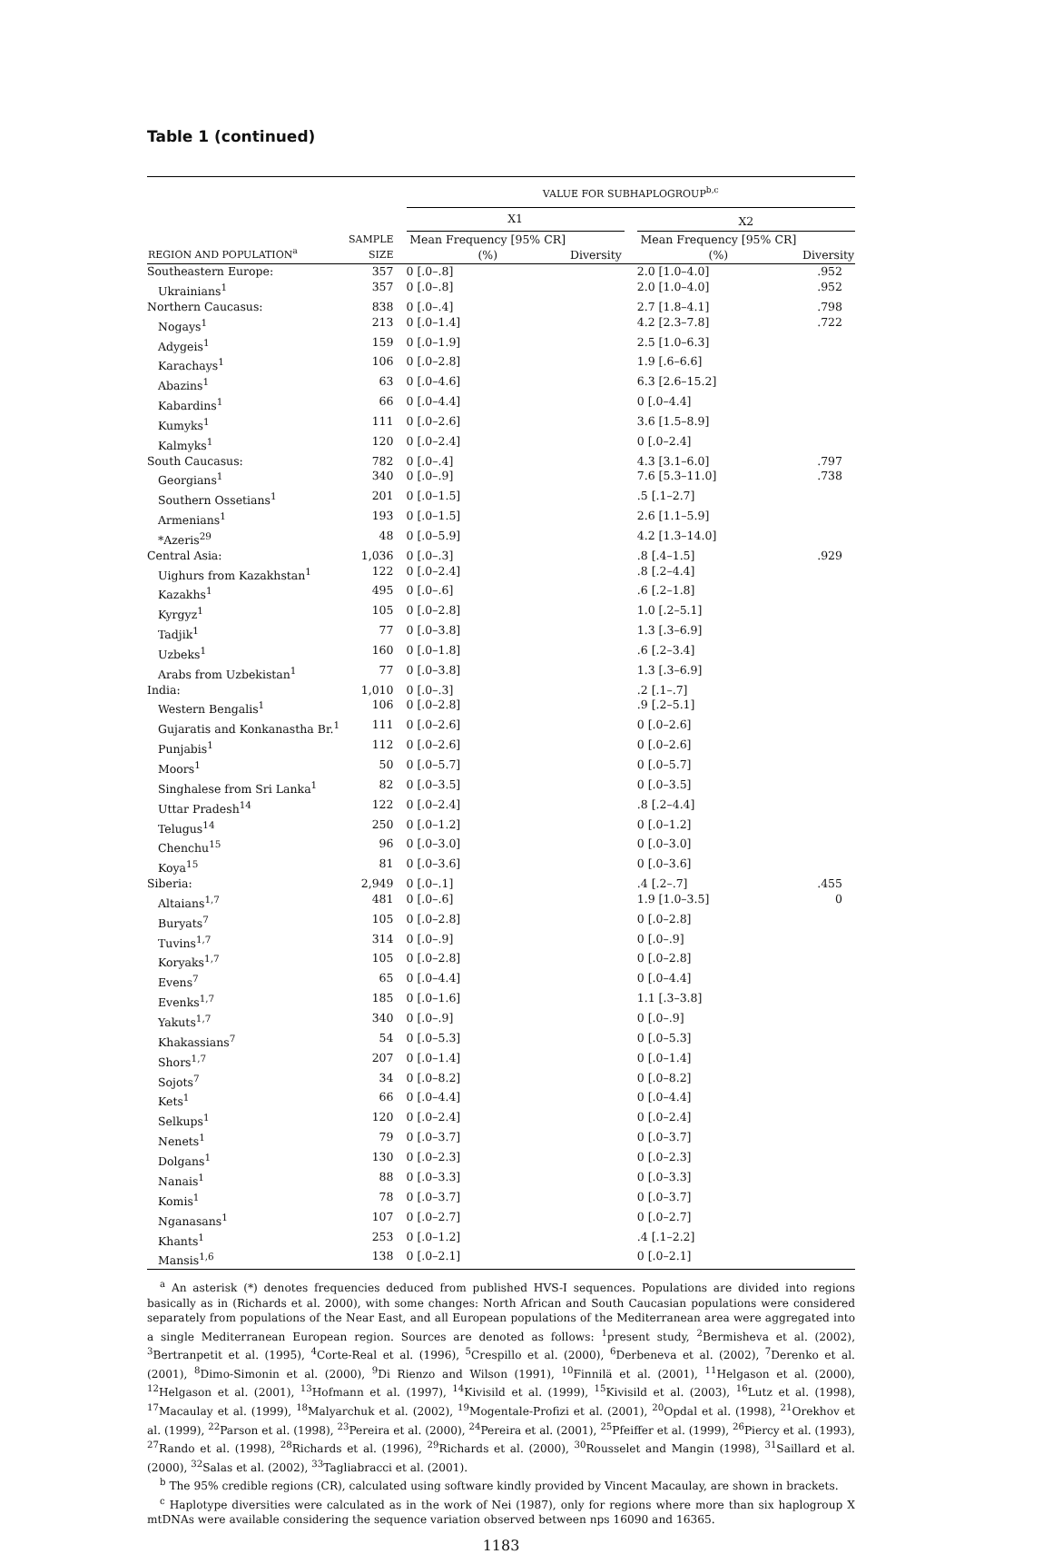Table 1 (continued)
| | | VALUE FOR SUBHAPLOGROUP<sup>b,c</sup> | | | | |
| --- | --- | --- | --- | --- | --- | --- |
| | | X1 | | | X2 | |
| REGION AND POPULATION<sup>a</sup> | SAMPLE SIZE | Mean Frequency [95% CR] (%) | Diversity | | Mean Frequency [95% CR] (%) | Diversity |
| Southeastern Europe: | 357 | 0 [.0–.8] | | | 2.0 [1.0–4.0] | .952 |
| Ukrainians<sup>1</sup> | 357 | 0 [.0–.8] | | | 2.0 [1.0–4.0] | .952 |
| Northern Caucasus: | 838 | 0 [.0–.4] | | | 2.7 [1.8–4.1] | .798 |
| Nogays<sup>1</sup> | 213 | 0 [.0–1.4] | | | 4.2 [2.3–7.8] | .722 |
| Adygeis<sup>1</sup> | 159 | 0 [.0–1.9] | | | 2.5 [1.0–6.3] | |
| Karachays<sup>1</sup> | 106 | 0 [.0–2.8] | | | 1.9 [.6–6.6] | |
| Abazins<sup>1</sup> | 63 | 0 [.0–4.6] | | | 6.3 [2.6–15.2] | |
| Kabardins<sup>1</sup> | 66 | 0 [.0–4.4] | | | 0 [.0–4.4] | |
| Kumyks<sup>1</sup> | 111 | 0 [.0–2.6] | | | 3.6 [1.5–8.9] | |
| Kalmyks<sup>1</sup> | 120 | 0 [.0–2.4] | | | 0 [.0–2.4] | |
| South Caucasus: | 782 | 0 [.0–.4] | | | 4.3 [3.1–6.0] | .797 |
| Georgians<sup>1</sup> | 340 | 0 [.0–.9] | | | 7.6 [5.3–11.0] | .738 |
| Southern Ossetians<sup>1</sup> | 201 | 0 [.0–1.5] | | | .5 [.1–2.7] | |
| Armenians<sup>1</sup> | 193 | 0 [.0–1.5] | | | 2.6 [1.1–5.9] | |
| *Azeris<sup>29</sup> | 48 | 0 [.0–5.9] | | | 4.2 [1.3–14.0] | |
| Central Asia: | 1,036 | 0 [.0–.3] | | | .8 [.4–1.5] | .929 |
| Uighurs from Kazakhstan<sup>1</sup> | 122 | 0 [.0–2.4] | | | .8 [.2–4.4] | |
| Kazakhs<sup>1</sup> | 495 | 0 [.0–.6] | | | .6 [.2–1.8] | |
| Kyrgyz<sup>1</sup> | 105 | 0 [.0–2.8] | | | 1.0 [.2–5.1] | |
| Tadjik<sup>1</sup> | 77 | 0 [.0–3.8] | | | 1.3 [.3–6.9] | |
| Uzbeks<sup>1</sup> | 160 | 0 [.0–1.8] | | | .6 [.2–3.4] | |
| Arabs from Uzbekistan<sup>1</sup> | 77 | 0 [.0–3.8] | | | 1.3 [.3–6.9] | |
| India: | 1,010 | 0 [.0–.3] | | | .2 [.1–.7] | |
| Western Bengalis<sup>1</sup> | 106 | 0 [.0–2.8] | | | .9 [.2–5.1] | |
| Gujaratis and Konkanastha Br.<sup>1</sup> | 111 | 0 [.0–2.6] | | | 0 [.0–2.6] | |
| Punjabis<sup>1</sup> | 112 | 0 [.0–2.6] | | | 0 [.0–2.6] | |
| Moors<sup>1</sup> | 50 | 0 [.0–5.7] | | | 0 [.0–5.7] | |
| Singhalese from Sri Lanka<sup>1</sup> | 82 | 0 [.0–3.5] | | | 0 [.0–3.5] | |
| Uttar Pradesh<sup>14</sup> | 122 | 0 [.0–2.4] | | | .8 [.2–4.4] | |
| Telugus<sup>14</sup> | 250 | 0 [.0–1.2] | | | 0 [.0–1.2] | |
| Chenchu<sup>15</sup> | 96 | 0 [.0–3.0] | | | 0 [.0–3.0] | |
| Koya<sup>15</sup> | 81 | 0 [.0–3.6] | | | 0 [.0–3.6] | |
| Siberia: | 2,949 | 0 [.0–.1] | | | .4 [.2–.7] | .455 |
| Altaians<sup>1,7</sup> | 481 | 0 [.0–.6] | | | 1.9 [1.0–3.5] | 0 |
| Buryats<sup>7</sup> | 105 | 0 [.0–2.8] | | | 0 [.0–2.8] | |
| Tuvins<sup>1,7</sup> | 314 | 0 [.0–.9] | | | 0 [.0–.9] | |
| Koryaks<sup>1,7</sup> | 105 | 0 [.0–2.8] | | | 0 [.0–2.8] | |
| Evens<sup>7</sup> | 65 | 0 [.0–4.4] | | | 0 [.0–4.4] | |
| Evenks<sup>1,7</sup> | 185 | 0 [.0–1.6] | | | 1.1 [.3–3.8] | |
| Yakuts<sup>1,7</sup> | 340 | 0 [.0–.9] | | | 0 [.0–.9] | |
| Khakassians<sup>7</sup> | 54 | 0 [.0–5.3] | | | 0 [.0–5.3] | |
| Shors<sup>1,7</sup> | 207 | 0 [.0–1.4] | | | 0 [.0–1.4] | |
| Sojots<sup>7</sup> | 34 | 0 [.0–8.2] | | | 0 [.0–8.2] | |
| Kets<sup>1</sup> | 66 | 0 [.0–4.4] | | | 0 [.0–4.4] | |
| Selkups<sup>1</sup> | 120 | 0 [.0–2.4] | | | 0 [.0–2.4] | |
| Nenets<sup>1</sup> | 79 | 0 [.0–3.7] | | | 0 [.0–3.7] | |
| Dolgans<sup>1</sup> | 130 | 0 [.0–2.3] | | | 0 [.0–2.3] | |
| Nanais<sup>1</sup> | 88 | 0 [.0–3.3] | | | 0 [.0–3.3] | |
| Komis<sup>1</sup> | 78 | 0 [.0–3.7] | | | 0 [.0–3.7] | |
| Nganasans<sup>1</sup> | 107 | 0 [.0–2.7] | | | 0 [.0–2.7] | |
| Khants<sup>1</sup> | 253 | 0 [.0–1.2] | | | .4 [.1–2.2] | |
| Mansis<sup>1,6</sup> | 138 | 0 [.0–2.1] | | | 0 [.0–2.1] | |
<sup>a</sup> An asterisk (*) denotes frequencies deduced from published HVS-I sequences. Populations are divided into regions basically as in (Richards et al. 2000), with some changes: North African and South Caucasian populations were considered separately from populations of the Near East, and all European populations of the Mediterranean area were aggregated into a single Mediterranean European region. Sources are denoted as follows: <sup>1</sup>present study, <sup>2</sup>Bermisheva et al. (2002), <sup>3</sup>Bertranpetit et al. (1995), <sup>4</sup>Corte-Real et al. (1996), <sup>5</sup>Crespillo et al. (2000), <sup>6</sup>Derbeneva et al. (2002), <sup>7</sup>Derenko et al. (2001), <sup>8</sup>Dimo-Simonin et al. (2000), <sup>9</sup>Di Rienzo and Wilson (1991), <sup>10</sup>Finnilä et al. (2001), <sup>11</sup>Helgason et al. (2000), <sup>12</sup>Helgason et al. (2001), <sup>13</sup>Hofmann et al. (1997), <sup>14</sup>Kivisild et al. (1999), <sup>15</sup>Kivisild et al. (2003), <sup>16</sup>Lutz et al. (1998), <sup>17</sup>Macaulay et al. (1999), <sup>18</sup>Malyarchuk et al. (2002), <sup>19</sup>Mogentale-Profizi et al. (2001), <sup>20</sup>Opdal et al. (1998), <sup>21</sup>Orekhov et al. (1999), <sup>22</sup>Parson et al. (1998), <sup>23</sup>Pereira et al. (2000), <sup>24</sup>Pereira et al. (2001), <sup>25</sup>Pfeiffer et al. (1999), <sup>26</sup>Piercy et al. (1993), <sup>27</sup>Rando et al. (1998), <sup>28</sup>Richards et al. (1996), <sup>29</sup>Richards et al. (2000), <sup>30</sup>Rousselet and Mangin (1998), <sup>31</sup>Saillard et al. (2000), <sup>32</sup>Salas et al. (2002), <sup>33</sup>Tagliabracci et al. (2001).
<sup>b</sup> The 95% credible regions (CR), calculated using software kindly provided by Vincent Macaulay, are shown in brackets.
<sup>c</sup> Haplotype diversities were calculated as in the work of Nei (1987), only for regions where more than six haplogroup X mtDNAs were available considering the sequence variation observed between nps 16090 and 16365.
1183